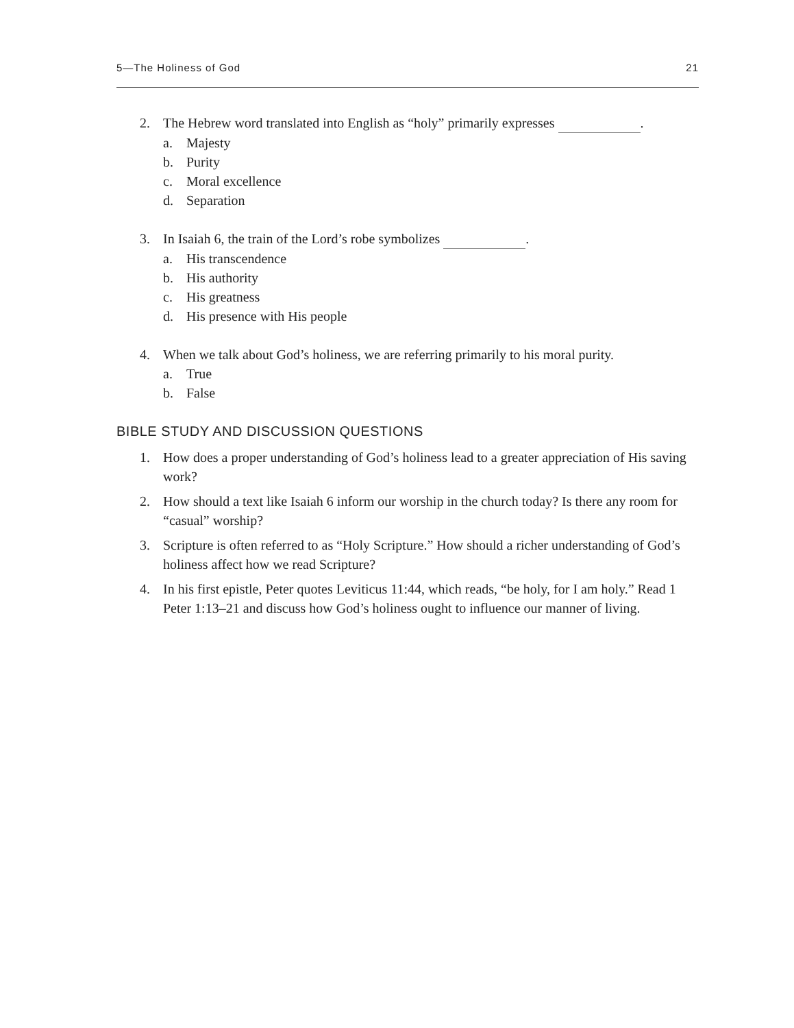5—The Holiness of God 21
2. The Hebrew word translated into English as “holy” primarily expresses .
a. Majesty
b. Purity
c. Moral excellence
d. Separation
3. In Isaiah 6, the train of the Lord’s robe symbolizes .
a. His transcendence
b. His authority
c. His greatness
d. His presence with His people
4. When we talk about God’s holiness, we are referring primarily to his moral purity.
a. True
b. False
BIBLE STUDY AND DISCUSSION QUESTIONS
1. How does a proper understanding of God’s holiness lead to a greater apprecia­tion of His saving work?
2. How should a text like Isaiah 6 inform our worship in the church today? Is there any room for “casual” worship?
3. Scripture is often referred to as “Holy Scripture.” How should a richer under­standing of God’s holiness affect how we read Scripture?
4. In his first epistle, Peter quotes Leviticus 11:44, which reads, “be holy, for I am holy.” Read 1 Peter 1:13–21 and discuss how God’s holiness ought to influence our manner of living.